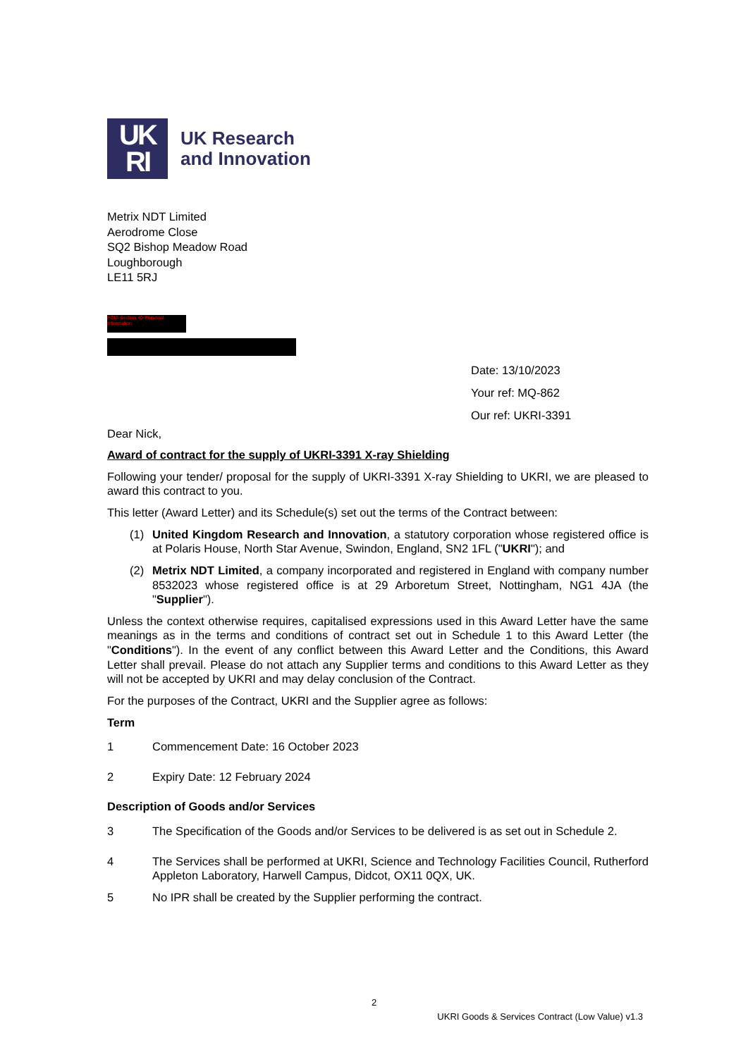UK
RI
UK Research
and Innovation
Metrix NDT Limited
Aerodrome Close
SQ2 Bishop Meadow Road
Loughborough
LE11 5RJ
FOIA Section 40 Personal Information
Date: 13/10/2023
Your ref: MQ-862
Our ref: UKRI-3391
Dear Nick,
Award of contract for the supply of UKRI-3391 X-ray Shielding
Following your tender/ proposal for the supply of UKRI-3391 X-ray Shielding to UKRI, we are pleased to award this contract to you.
This letter (Award Letter) and its Schedule(s) set out the terms of the Contract between:
(1) United Kingdom Research and Innovation, a statutory corporation whose registered office is at Polaris House, North Star Avenue, Swindon, England, SN2 1FL ("UKRI"); and
(2) Metrix NDT Limited, a company incorporated and registered in England with company number 8532023 whose registered office is at 29 Arboretum Street, Nottingham, NG1 4JA (the "Supplier").
Unless the context otherwise requires, capitalised expressions used in this Award Letter have the same meanings as in the terms and conditions of contract set out in Schedule 1 to this Award Letter (the "Conditions"). In the event of any conflict between this Award Letter and the Conditions, this Award Letter shall prevail. Please do not attach any Supplier terms and conditions to this Award Letter as they will not be accepted by UKRI and may delay conclusion of the Contract.
For the purposes of the Contract, UKRI and the Supplier agree as follows:
Term
1 Commencement Date: 16 October 2023
2 Expiry Date: 12 February 2024
Description of Goods and/or Services
3 The Specification of the Goods and/or Services to be delivered is as set out in Schedule 2.
4 The Services shall be performed at UKRI, Science and Technology Facilities Council, Rutherford Appleton Laboratory, Harwell Campus, Didcot, OX11 0QX, UK.
5 No IPR shall be created by the Supplier performing the contract.
2
UKRI Goods & Services Contract (Low Value) v1.3